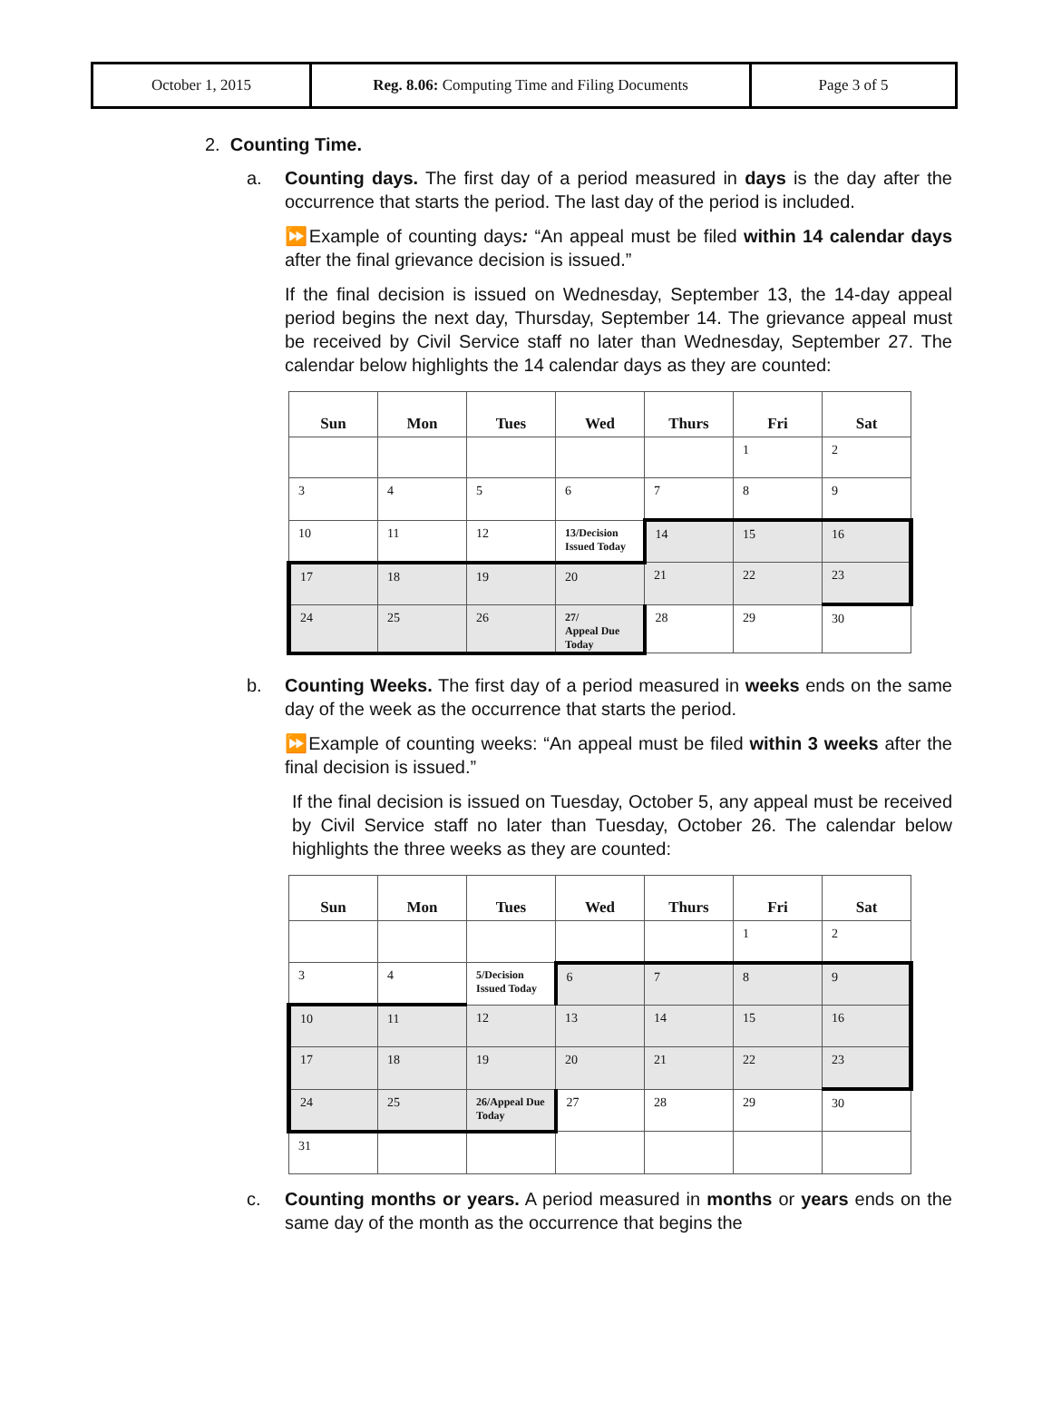| October 1, 2015 | Reg. 8.06: Computing Time and Filing Documents | Page 3 of 5 |
2. Counting Time.
a. Counting days. The first day of a period measured in days is the day after the occurrence that starts the period. The last day of the period is included.
⏩Example of counting days: “An appeal must be filed within 14 calendar days after the final grievance decision is issued.”
If the final decision is issued on Wednesday, September 13, the 14-day appeal period begins the next day, Thursday, September 14. The grievance appeal must be received by Civil Service staff no later than Wednesday, September 27. The calendar below highlights the 14 calendar days as they are counted:
| Sun | Mon | Tues | Wed | Thurs | Fri | Sat |
| --- | --- | --- | --- | --- | --- | --- |
| | | | | | 1 | 2 |
| 3 | 4 | 5 | 6 | 7 | 8 | 9 |
| 10 | 11 | 12 | 13/Decision Issued Today | 14 | 15 | 16 |
| 17 | 18 | 19 | 20 | 21 | 22 | 23 |
| 24 | 25 | 26 | 27/ Appeal Due Today | 28 | 29 | 30 |
b. Counting Weeks. The first day of a period measured in weeks ends on the same day of the week as the occurrence that starts the period.
⏩Example of counting weeks: “An appeal must be filed within 3 weeks after the final decision is issued.”
If the final decision is issued on Tuesday, October 5, any appeal must be received by Civil Service staff no later than Tuesday, October 26. The calendar below highlights the three weeks as they are counted:
| Sun | Mon | Tues | Wed | Thurs | Fri | Sat |
| --- | --- | --- | --- | --- | --- | --- |
| | | | | | 1 | 2 |
| 3 | 4 | 5/Decision Issued Today | 6 | 7 | 8 | 9 |
| 10 | 11 | 12 | 13 | 14 | 15 | 16 |
| 17 | 18 | 19 | 20 | 21 | 22 | 23 |
| 24 | 25 | 26/Appeal Due Today | 27 | 28 | 29 | 30 |
| 31 | | | | | | |
c. Counting months or years. A period measured in months or years ends on the same day of the month as the occurrence that begins the